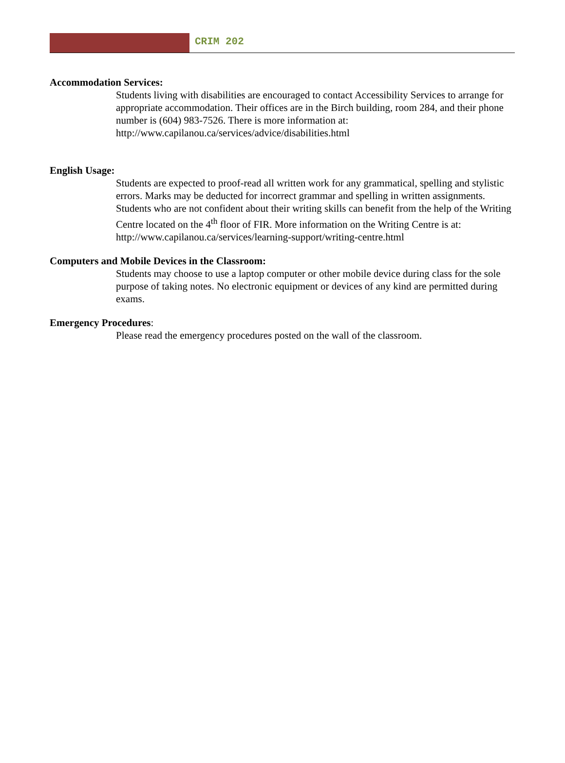CRIM 202
Accommodation Services:
Students living with disabilities are encouraged to contact Accessibility Services to arrange for appropriate accommodation. Their offices are in the Birch building, room 284, and their phone number is (604) 983-7526. There is more information at: http://www.capilanou.ca/services/advice/disabilities.html
English Usage:
Students are expected to proof-read all written work for any grammatical, spelling and stylistic errors. Marks may be deducted for incorrect grammar and spelling in written assignments. Students who are not confident about their writing skills can benefit from the help of the Writing Centre located on the 4<sup>th</sup> floor of FIR. More information on the Writing Centre is at:
http://www.capilanou.ca/services/learning-support/writing-centre.html
Computers and Mobile Devices in the Classroom:
Students may choose to use a laptop computer or other mobile device during class for the sole purpose of taking notes. No electronic equipment or devices of any kind are permitted during exams.
Emergency Procedures:
Please read the emergency procedures posted on the wall of the classroom.